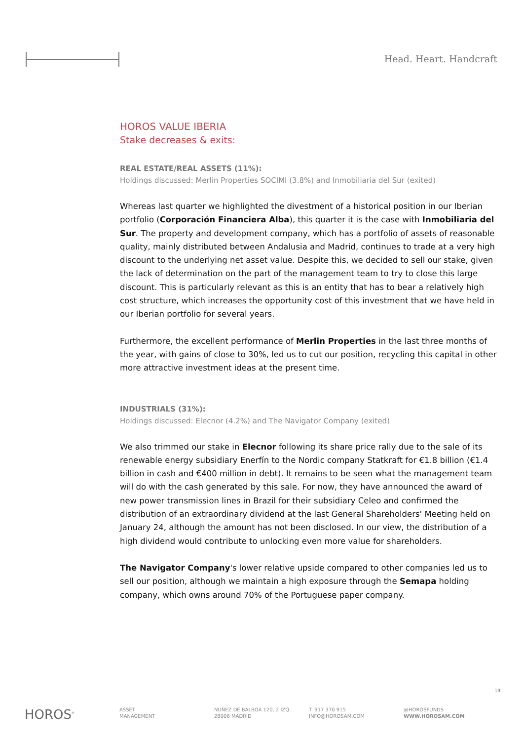Head. Heart. Handcraft
HOROS VALUE IBERIA
Stake decreases & exits:
REAL ESTATE/REAL ASSETS (11%):
Holdings discussed: Merlin Properties SOCIMI (3.8%) and Inmobiliaria del Sur (exited)
Whereas last quarter we highlighted the divestment of a historical position in our Iberian portfolio (Corporación Financiera Alba), this quarter it is the case with Inmobiliaria del Sur. The property and development company, which has a portfolio of assets of reasonable quality, mainly distributed between Andalusia and Madrid, continues to trade at a very high discount to the underlying net asset value. Despite this, we decided to sell our stake, given the lack of determination on the part of the management team to try to close this large discount. This is particularly relevant as this is an entity that has to bear a relatively high cost structure, which increases the opportunity cost of this investment that we have held in our Iberian portfolio for several years.
Furthermore, the excellent performance of Merlin Properties in the last three months of the year, with gains of close to 30%, led us to cut our position, recycling this capital in other more attractive investment ideas at the present time.
INDUSTRIALS (31%):
Holdings discussed: Elecnor (4.2%) and The Navigator Company (exited)
We also trimmed our stake in Elecnor following its share price rally due to the sale of its renewable energy subsidiary Enerfín to the Nordic company Statkraft for €1.8 billion (€1.4 billion in cash and €400 million in debt). It remains to be seen what the management team will do with the cash generated by this sale. For now, they have announced the award of new power transmission lines in Brazil for their subsidiary Celeo and confirmed the distribution of an extraordinary dividend at the last General Shareholders' Meeting held on January 24, although the amount has not been disclosed. In our view, the distribution of a high dividend would contribute to unlocking even more value for shareholders.
The Navigator Company's lower relative upside compared to other companies led us to sell our position, although we maintain a high exposure through the Semapa holding company, which owns around 70% of the Portuguese paper company.
19
HOROS<sup>®</sup>
ASSET
MANAGEMENT
NUÑEZ DE BALBOA 120, 2 IZQ.
28006 MADRID
T. 917 370 915
INFO@HOROSAM.COM
@HOROSFUNDS
WWW.HOROSAM.COM